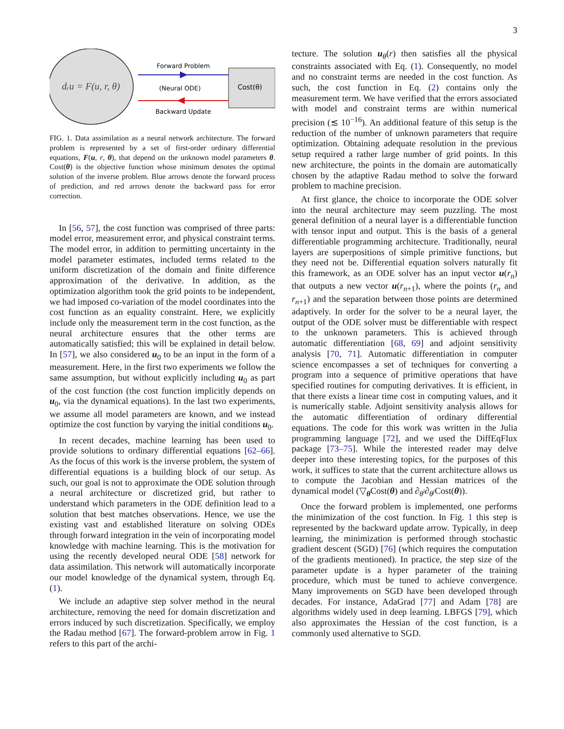3
dᵣu = F(u, r, θ)
Cost(θ)
Forward Problem
(Neural ODE)
Backward Update
FIG. 1. Data assimilation as a neural network architecture. The forward problem is represented by a set of first-order ordinary differential equations, F(u, r, θ), that depend on the unknown model parameters θ. Cost(θ) is the objective function whose minimum denotes the optimal solution of the inverse problem. Blue arrows denote the forward process of prediction, and red arrows denote the backward pass for error correction.
In [56, 57], the cost function was comprised of three parts: model error, measurement error, and physical constraint terms. The model error, in addition to permitting uncertainty in the model parameter estimates, included terms related to the uniform discretization of the domain and finite difference approximation of the derivative. In addition, as the optimization algorithm took the grid points to be independent, we had imposed co-variation of the model coordinates into the cost function as an equality constraint. Here, we explicitly include only the measurement term in the cost function, as the neural architecture ensures that the other terms are automatically satisfied; this will be explained in detail below. In [57], we also considered u<sub>0</sub> to be an input in the form of a measurement. Here, in the first two experiments we follow the same assumption, but without explicitly including u<sub>0</sub> as part of the cost function (the cost function implicitly depends on u<sub>0</sub>, via the dynamical equations). In the last two experiments, we assume all model parameters are known, and we instead optimize the cost function by varying the initial conditions u<sub>0</sub>.
In recent decades, machine learning has been used to provide solutions to ordinary differential equations [62–66]. As the focus of this work is the inverse problem, the system of differential equations is a building block of our setup. As such, our goal is not to approximate the ODE solution through a neural architecture or discretized grid, but rather to understand which parameters in the ODE definition lead to a solution that best matches observations. Hence, we use the existing vast and established literature on solving ODEs through forward integration in the vein of incorporating model knowledge with machine learning. This is the motivation for using the recently developed neural ODE [58] network for data assimilation. This network will automatically incorporate our model knowledge of the dynamical system, through Eq. (1).
We include an adaptive step solver method in the neural architecture, removing the need for domain discretization and errors induced by such discretization. Specifically, we employ the Radau method [67]. The forward-problem arrow in Fig. 1 refers to this part of the archi-
tecture. The solution u<sub>θ</sub>(r) then satisfies all the physical constraints associated with Eq. (1). Consequently, no model and no constraint terms are needed in the cost function. As such, the cost function in Eq. (2) contains only the measurement term. We have verified that the errors associated with model and constraint terms are within numerical precision (≲ 10<sup>−16</sup>). An additional feature of this setup is the reduction of the number of unknown parameters that require optimization. Obtaining adequate resolution in the previous setup required a rather large number of grid points. In this new architecture, the points in the domain are automatically chosen by the adaptive Radau method to solve the forward problem to machine precision.
At first glance, the choice to incorporate the ODE solver into the neural architecture may seem puzzling. The most general definition of a neural layer is a differentiable function with tensor input and output. This is the basis of a general differentiable programming architecture. Traditionally, neural layers are superpositions of simple primitive functions, but they need not be. Differential equation solvers naturally fit this framework, as an ODE solver has an input vector u(r<sub>n</sub>) that outputs a new vector u(r<sub>n+1</sub>), where the points (r<sub>n</sub> and r<sub>n+1</sub>) and the separation between those points are determined adaptively. In order for the solver to be a neural layer, the output of the ODE solver must be differentiable with respect to the unknown parameters. This is achieved through automatic differentiation [68, 69] and adjoint sensitivity analysis [70, 71]. Automatic differentiation in computer science encompasses a set of techniques for converting a program into a sequence of primitive operations that have specified routines for computing derivatives. It is efficient, in that there exists a linear time cost in computing values, and it is numerically stable. Adjoint sensitivity analysis allows for the automatic differentiation of ordinary differential equations. The code for this work was written in the Julia programming language [72], and we used the DiffEqFlux package [73–75]. While the interested reader may delve deeper into these interesting topics, for the purposes of this work, it suffices to state that the current architecture allows us to compute the Jacobian and Hessian matrices of the dynamical model (▽<sub>θ</sub>Cost(θ) and ∂<sub>θ<sup>i</sup></sub>∂<sub>θ<sup>j</sup></sub>Cost(θ)).
Once the forward problem is implemented, one performs the minimization of the cost function. In Fig. 1 this step is represented by the backward update arrow. Typically, in deep learning, the minimization is performed through stochastic gradient descent (SGD) [76] (which requires the computation of the gradients mentioned). In practice, the step size of the parameter update is a hyper parameter of the training procedure, which must be tuned to achieve convergence. Many improvements on SGD have been developed through decades. For instance, AdaGrad [77] and Adam [78] are algorithms widely used in deep learning. LBFGS [79], which also approximates the Hessian of the cost function, is a commonly used alternative to SGD.